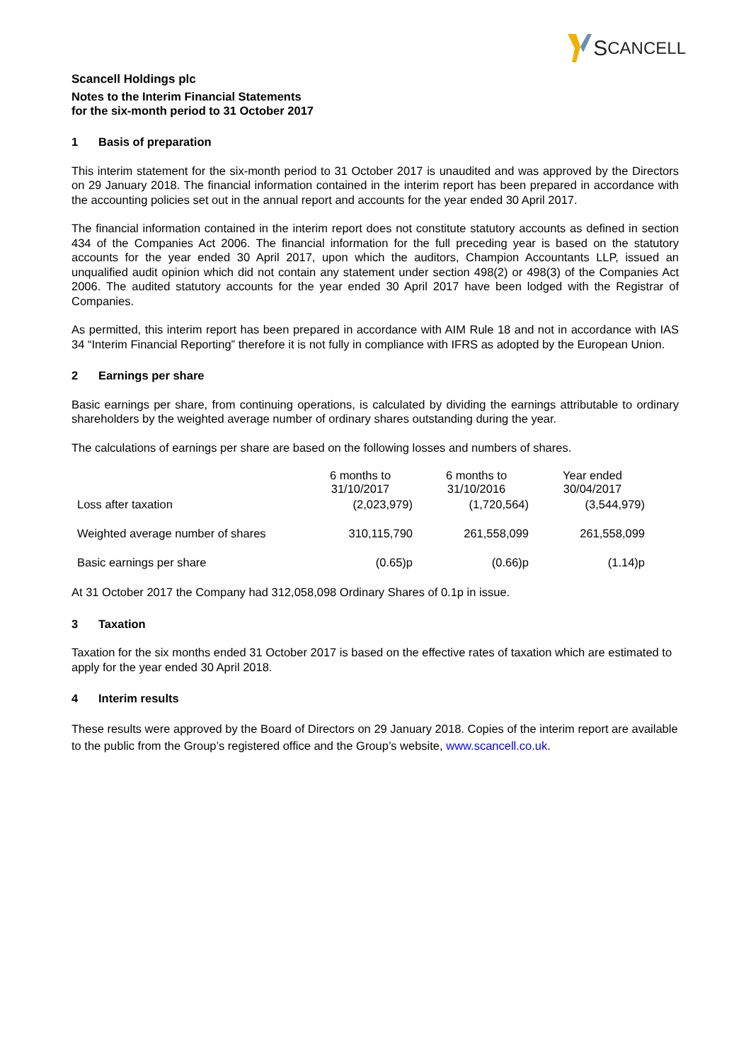S CANCELL
Scancell Holdings plc
Notes to the Interim Financial Statements
for the six-month period to 31 October 2017
1 Basis of preparation
This interim statement for the six-month period to 31 October 2017 is unaudited and was approved by the Directors on 29 January 2018. The financial information contained in the interim report has been prepared in accordance with the accounting policies set out in the annual report and accounts for the year ended 30 April 2017.
The financial information contained in the interim report does not constitute statutory accounts as defined in section 434 of the Companies Act 2006. The financial information for the full preceding year is based on the statutory accounts for the year ended 30 April 2017, upon which the auditors, Champion Accountants LLP, issued an unqualified audit opinion which did not contain any statement under section 498(2) or 498(3) of the Companies Act 2006. The audited statutory accounts for the year ended 30 April 2017 have been lodged with the Registrar of Companies.
As permitted, this interim report has been prepared in accordance with AIM Rule 18 and not in accordance with IAS 34 “Interim Financial Reporting” therefore it is not fully in compliance with IFRS as adopted by the European Union.
2 Earnings per share
Basic earnings per share, from continuing operations, is calculated by dividing the earnings attributable to ordinary shareholders by the weighted average number of ordinary shares outstanding during the year.
The calculations of earnings per share are based on the following losses and numbers of shares.
| | 6 months to 31/10/2017 | 6 months to 31/10/2016 | Year ended 30/04/2017 |
| --- | --- | --- | --- |
| Loss after taxation | (2,023,979) | (1,720,564) | (3,544,979) |
| Weighted average number of shares | 310,115,790 | 261,558,099 | 261,558,099 |
| Basic earnings per share | (0.65)p | (0.66)p | (1.14)p |
At 31 October 2017 the Company had 312,058,098 Ordinary Shares of 0.1p in issue.
3 Taxation
Taxation for the six months ended 31 October 2017 is based on the effective rates of taxation which are estimated to apply for the year ended 30 April 2018.
4 Interim results
These results were approved by the Board of Directors on 29 January 2018. Copies of the interim report are available to the public from the Group’s registered office and the Group’s website, www.scancell.co.uk.